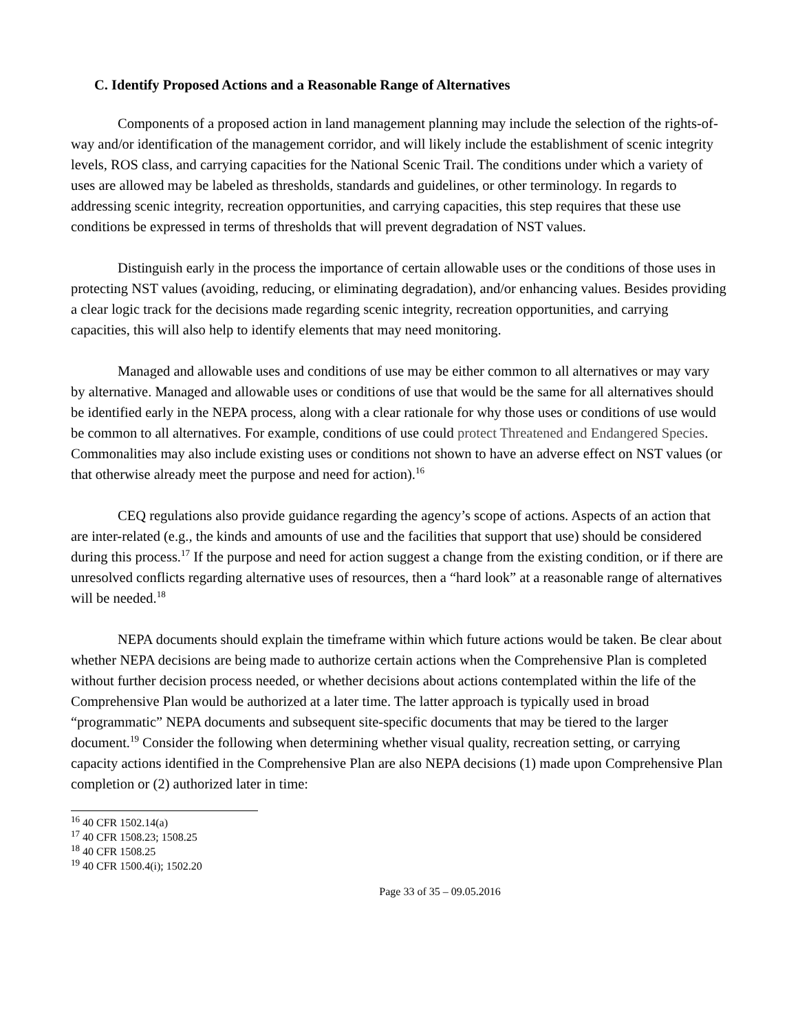C. Identify Proposed Actions and a Reasonable Range of Alternatives
Components of a proposed action in land management planning may include the selection of the rights-of-way and/or identification of the management corridor, and will likely include the establishment of scenic integrity levels, ROS class, and carrying capacities for the National Scenic Trail. The conditions under which a variety of uses are allowed may be labeled as thresholds, standards and guidelines, or other terminology. In regards to addressing scenic integrity, recreation opportunities, and carrying capacities, this step requires that these use conditions be expressed in terms of thresholds that will prevent degradation of NST values.
Distinguish early in the process the importance of certain allowable uses or the conditions of those uses in protecting NST values (avoiding, reducing, or eliminating degradation), and/or enhancing values. Besides providing a clear logic track for the decisions made regarding scenic integrity, recreation opportunities, and carrying capacities, this will also help to identify elements that may need monitoring.
Managed and allowable uses and conditions of use may be either common to all alternatives or may vary by alternative. Managed and allowable uses or conditions of use that would be the same for all alternatives should be identified early in the NEPA process, along with a clear rationale for why those uses or conditions of use would be common to all alternatives. For example, conditions of use could protect Threatened and Endangered Species. Commonalities may also include existing uses or conditions not shown to have an adverse effect on NST values (or that otherwise already meet the purpose and need for action).<sup>16</sup>
CEQ regulations also provide guidance regarding the agency’s scope of actions. Aspects of an action that are inter-related (e.g., the kinds and amounts of use and the facilities that support that use) should be considered during this process.<sup>17</sup> If the purpose and need for action suggest a change from the existing condition, or if there are unresolved conflicts regarding alternative uses of resources, then a “hard look” at a reasonable range of alternatives will be needed.<sup>18</sup>
NEPA documents should explain the timeframe within which future actions would be taken. Be clear about whether NEPA decisions are being made to authorize certain actions when the Comprehensive Plan is completed without further decision process needed, or whether decisions about actions contemplated within the life of the Comprehensive Plan would be authorized at a later time. The latter approach is typically used in broad “programmatic” NEPA documents and subsequent site-specific documents that may be tiered to the larger document.<sup>19</sup> Consider the following when determining whether visual quality, recreation setting, or carrying capacity actions identified in the Comprehensive Plan are also NEPA decisions (1) made upon Comprehensive Plan completion or (2) authorized later in time:
<sup>16</sup> 40 CFR 1502.14(a)
<sup>17</sup> 40 CFR 1508.23; 1508.25
<sup>18</sup> 40 CFR 1508.25
<sup>19</sup> 40 CFR 1500.4(i); 1502.20
Page 33 of 35 – 09.05.2016